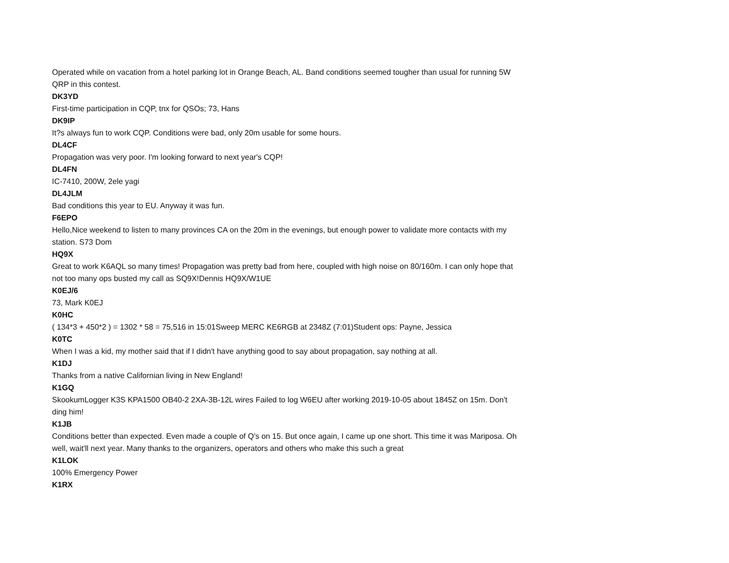Operated while on vacation from a hotel parking lot in Orange Beach, AL. Band conditions seemed tougher than usual for running 5W QRP in this contest.
DK3YD
First-time participation in CQP, tnx for QSOs; 73, Hans
DK9IP
It?s always fun to work CQP. Conditions were bad, only 20m usable for some hours.
DL4CF
Propagation was very poor. I'm looking forward to next year's CQP!
DL4FN
IC-7410, 200W, 2ele yagi
DL4JLM
Bad conditions this year to EU. Anyway it was fun.
F6EPO
Hello,Nice weekend to listen to many provinces CA on the 20m in the evenings, but enough power to validate more contacts with my station. S73 Dom
HQ9X
Great to work K6AQL so many times! Propagation was pretty bad from here, coupled with high noise on 80/160m. I can only hope that not too many ops busted my call as SQ9X!Dennis HQ9X/W1UE
K0EJ/6
73, Mark K0EJ
K0HC
( 134*3 + 450*2 ) = 1302 * 58 = 75,516 in 15:01Sweep MERC KE6RGB at 2348Z (7:01)Student ops: Payne, Jessica
K0TC
When I was a kid, my mother said that if I didn't have anything good to say about propagation, say nothing at all.
K1DJ
Thanks from a native Californian living in New England!
K1GQ
SkookumLogger K3S KPA1500 OB40-2 2XA-3B-12L wires Failed to log W6EU after working 2019-10-05 about 1845Z on 15m. Don't ding him!
K1JB
Conditions better than expected. Even made a couple of Q's on 15. But once again, I came up one short. This time it was Mariposa. Oh well, wait'll next year. Many thanks to the organizers, operators and others who make this such a great
K1LOK
100% Emergency Power
K1RX